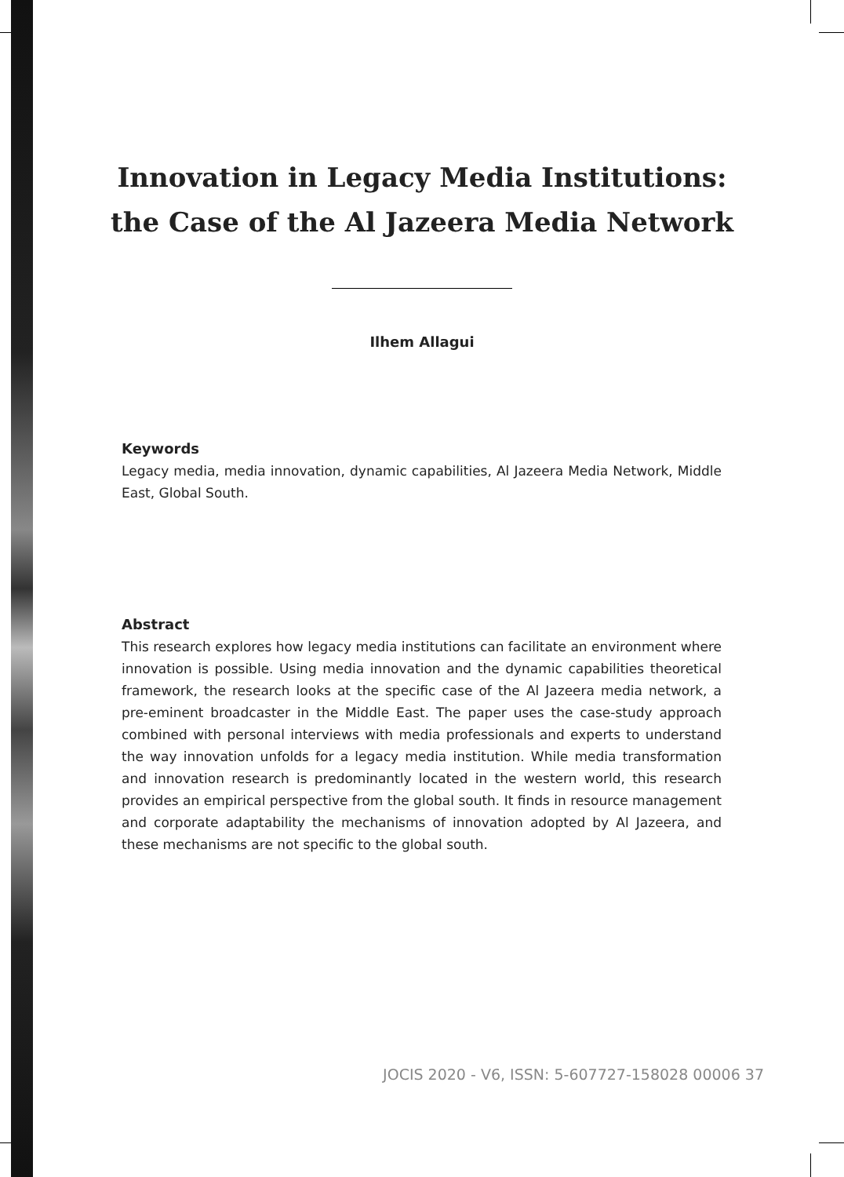Innovation in Legacy Media Institutions:
the Case of the Al Jazeera Media Network
Ilhem Allagui
Keywords
Legacy media, media innovation, dynamic capabilities, Al Jazeera Media Network, Middle East, Global South.
Abstract
This research explores how legacy media institutions can facilitate an environment where innovation is possible. Using media innovation and the dynamic capabilities theoretical framework, the research looks at the specific case of the Al Jazeera media network, a pre-eminent broadcaster in the Middle East. The paper uses the case-study approach combined with personal interviews with media professionals and experts to understand the way innovation unfolds for a legacy media institution. While media transformation and innovation research is predominantly located in the western world, this research provides an empirical perspective from the global south. It finds in resource management and corporate adaptability the mechanisms of innovation adopted by Al Jazeera, and these mechanisms are not specific to the global south.
JOCIS 2020 - V6, ISSN: 5-607727-158028 00006 37